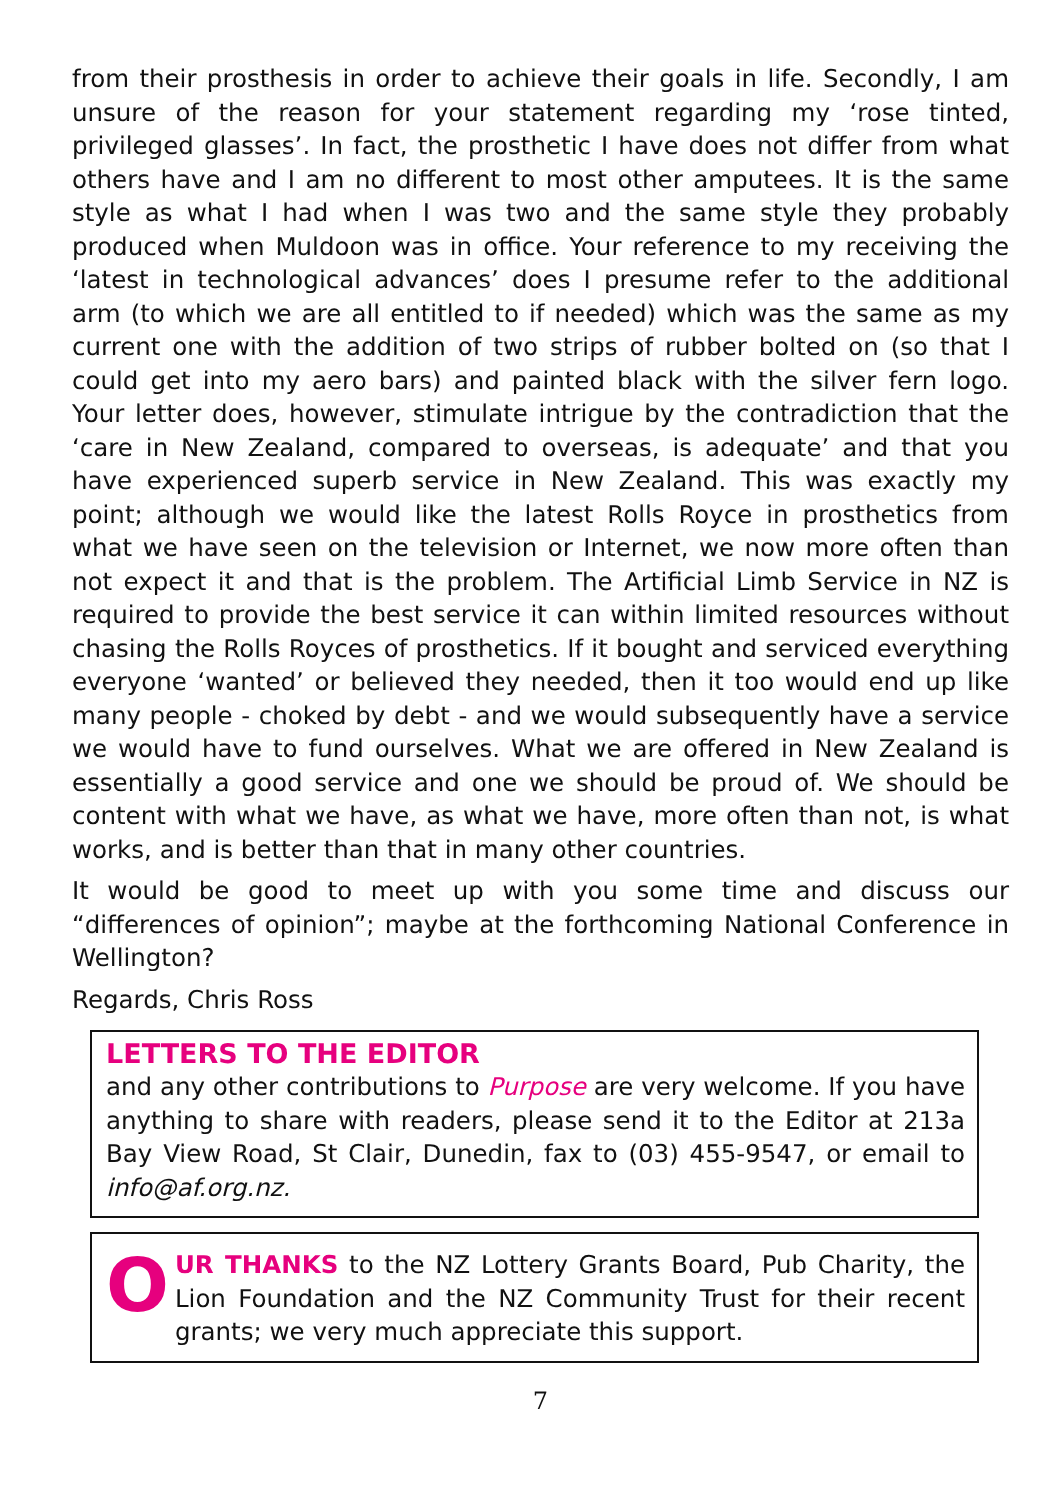from their prosthesis in order to achieve their goals in life. Secondly, I am unsure of the reason for your statement regarding my ‘rose tinted, privileged glasses’. In fact, the prosthetic I have does not differ from what others have and I am no different to most other amputees. It is the same style as what I had when I was two and the same style they probably produced when Muldoon was in office. Your reference to my receiving the ‘latest in technological advances’ does I presume refer to the additional arm (to which we are all entitled to if needed) which was the same as my current one with the addition of two strips of rubber bolted on (so that I could get into my aero bars) and painted black with the silver fern logo. Your letter does, however, stimulate intrigue by the contradiction that the ‘care in New Zealand, compared to overseas, is adequate’ and that you have experienced superb service in New Zealand. This was exactly my point; although we would like the latest Rolls Royce in prosthetics from what we have seen on the television or Internet, we now more often than not expect it and that is the problem. The Artificial Limb Service in NZ is required to provide the best service it can within limited resources without chasing the Rolls Royces of prosthetics. If it bought and serviced everything everyone ‘wanted’ or believed they needed, then it too would end up like many people - choked by debt - and we would subsequently have a service we would have to fund ourselves. What we are offered in New Zealand is essentially a good service and one we should be proud of. We should be content with what we have, as what we have, more often than not, is what works, and is better than that in many other countries.
It would be good to meet up with you some time and discuss our “differences of opinion”; maybe at the forthcoming National Conference in Wellington?
Regards, Chris Ross
LETTERS TO THE EDITOR
and any other contributions to Purpose are very welcome. If you have anything to share with readers, please send it to the Editor at 213a Bay View Road, St Clair, Dunedin, fax to (03) 455-9547, or email to info@af.org.nz.
OUR THANKS to the NZ Lottery Grants Board, Pub Charity, the Lion Foundation and the NZ Community Trust for their recent grants; we very much appreciate this support.
7